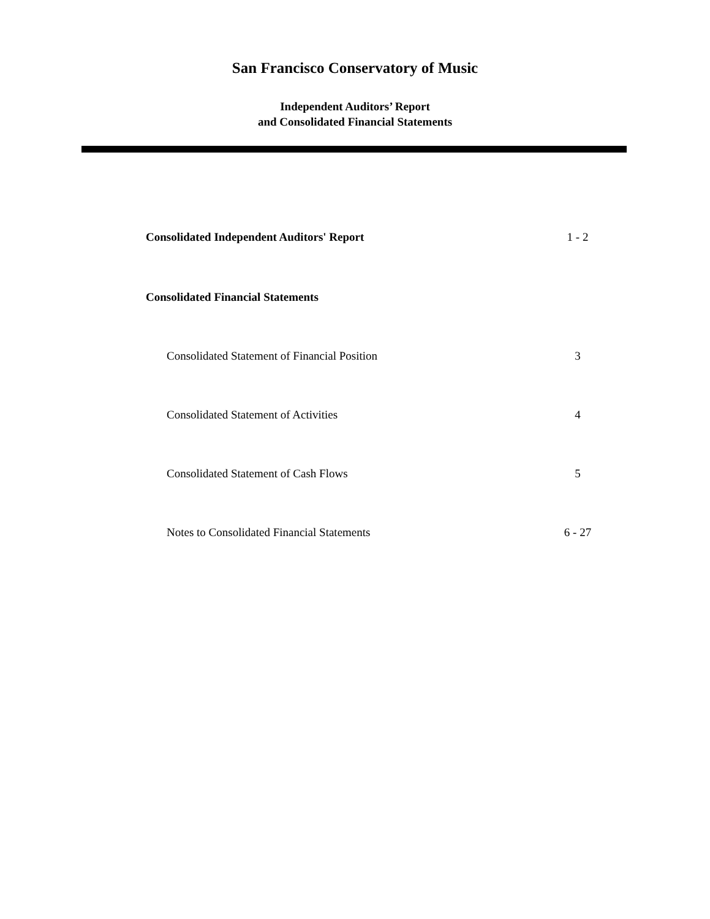San Francisco Conservatory of Music
Independent Auditors’ Report
and Consolidated Financial Statements
Consolidated Independent Auditors' Report 1 - 2
Consolidated Financial Statements
Consolidated Statement of Financial Position 3
Consolidated Statement of Activities 4
Consolidated Statement of Cash Flows 5
Notes to Consolidated Financial Statements 6 - 27